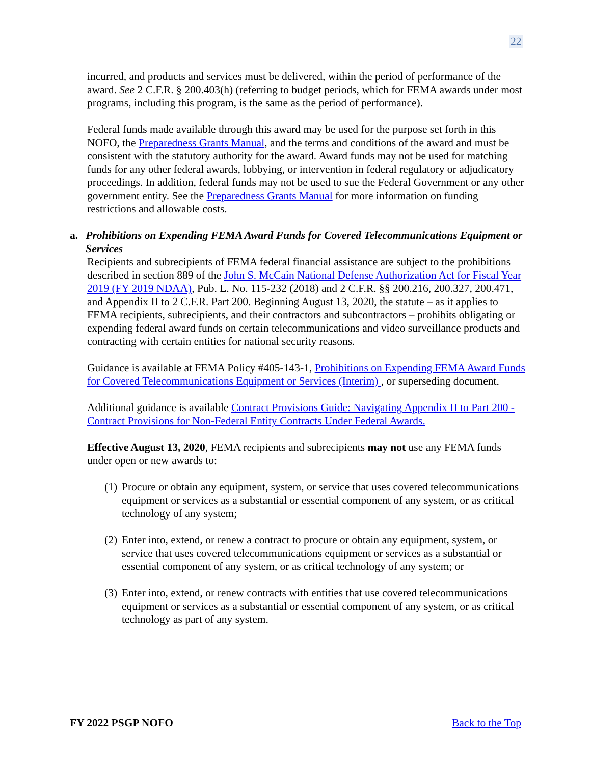22
incurred, and products and services must be delivered, within the period of performance of the award. See 2 C.F.R. § 200.403(h) (referring to budget periods, which for FEMA awards under most programs, including this program, is the same as the period of performance).
Federal funds made available through this award may be used for the purpose set forth in this NOFO, the Preparedness Grants Manual, and the terms and conditions of the award and must be consistent with the statutory authority for the award. Award funds may not be used for matching funds for any other federal awards, lobbying, or intervention in federal regulatory or adjudicatory proceedings. In addition, federal funds may not be used to sue the Federal Government or any other government entity. See the Preparedness Grants Manual for more information on funding restrictions and allowable costs.
a. Prohibitions on Expending FEMA Award Funds for Covered Telecommunications Equipment or Services
Recipients and subrecipients of FEMA federal financial assistance are subject to the prohibitions described in section 889 of the John S. McCain National Defense Authorization Act for Fiscal Year 2019 (FY 2019 NDAA), Pub. L. No. 115-232 (2018) and 2 C.F.R. §§ 200.216, 200.327, 200.471, and Appendix II to 2 C.F.R. Part 200. Beginning August 13, 2020, the statute – as it applies to FEMA recipients, subrecipients, and their contractors and subcontractors – prohibits obligating or expending federal award funds on certain telecommunications and video surveillance products and contracting with certain entities for national security reasons.
Guidance is available at FEMA Policy #405-143-1, Prohibitions on Expending FEMA Award Funds for Covered Telecommunications Equipment or Services (Interim) , or superseding document.
Additional guidance is available Contract Provisions Guide: Navigating Appendix II to Part 200 - Contract Provisions for Non-Federal Entity Contracts Under Federal Awards.
Effective August 13, 2020, FEMA recipients and subrecipients may not use any FEMA funds under open or new awards to:
(1) Procure or obtain any equipment, system, or service that uses covered telecommunications equipment or services as a substantial or essential component of any system, or as critical technology of any system;
(2) Enter into, extend, or renew a contract to procure or obtain any equipment, system, or service that uses covered telecommunications equipment or services as a substantial or essential component of any system, or as critical technology of any system; or
(3) Enter into, extend, or renew contracts with entities that use covered telecommunications equipment or services as a substantial or essential component of any system, or as critical technology as part of any system.
FY 2022 PSGP NOFO Back to the Top